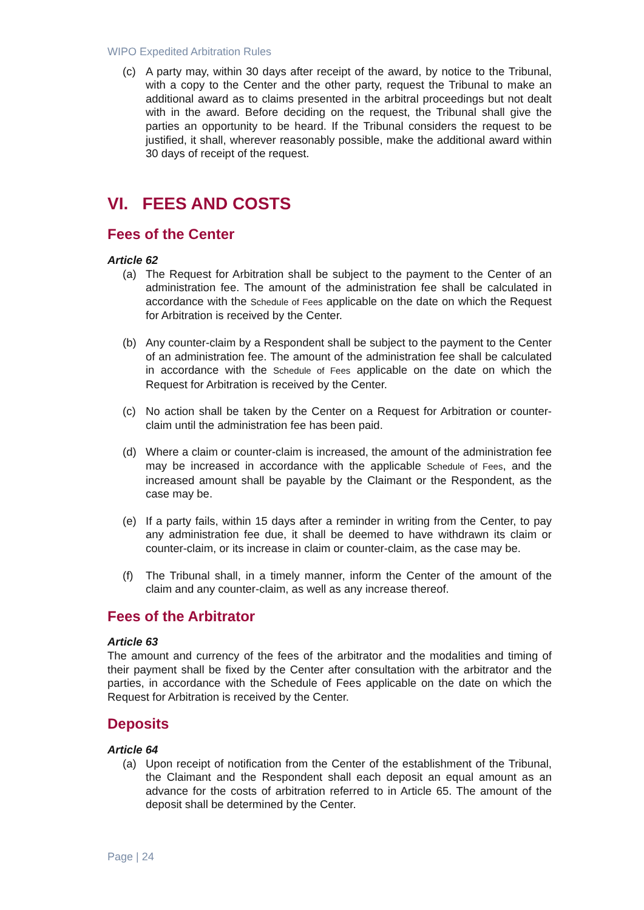WIPO Expedited Arbitration Rules
(c) A party may, within 30 days after receipt of the award, by notice to the Tribunal, with a copy to the Center and the other party, request the Tribunal to make an additional award as to claims presented in the arbitral proceedings but not dealt with in the award. Before deciding on the request, the Tribunal shall give the parties an opportunity to be heard. If the Tribunal considers the request to be justified, it shall, wherever reasonably possible, make the additional award within 30 days of receipt of the request.
VI. FEES AND COSTS
Fees of the Center
Article 62
(a) The Request for Arbitration shall be subject to the payment to the Center of an administration fee. The amount of the administration fee shall be calculated in accordance with the Schedule of Fees applicable on the date on which the Request for Arbitration is received by the Center.
(b) Any counter-claim by a Respondent shall be subject to the payment to the Center of an administration fee. The amount of the administration fee shall be calculated in accordance with the Schedule of Fees applicable on the date on which the Request for Arbitration is received by the Center.
(c) No action shall be taken by the Center on a Request for Arbitration or counter-claim until the administration fee has been paid.
(d) Where a claim or counter-claim is increased, the amount of the administration fee may be increased in accordance with the applicable Schedule of Fees, and the increased amount shall be payable by the Claimant or the Respondent, as the case may be.
(e) If a party fails, within 15 days after a reminder in writing from the Center, to pay any administration fee due, it shall be deemed to have withdrawn its claim or counter-claim, or its increase in claim or counter-claim, as the case may be.
(f) The Tribunal shall, in a timely manner, inform the Center of the amount of the claim and any counter-claim, as well as any increase thereof.
Fees of the Arbitrator
Article 63
The amount and currency of the fees of the arbitrator and the modalities and timing of their payment shall be fixed by the Center after consultation with the arbitrator and the parties, in accordance with the Schedule of Fees applicable on the date on which the Request for Arbitration is received by the Center.
Deposits
Article 64
(a) Upon receipt of notification from the Center of the establishment of the Tribunal, the Claimant and the Respondent shall each deposit an equal amount as an advance for the costs of arbitration referred to in Article 65. The amount of the deposit shall be determined by the Center.
Page | 24